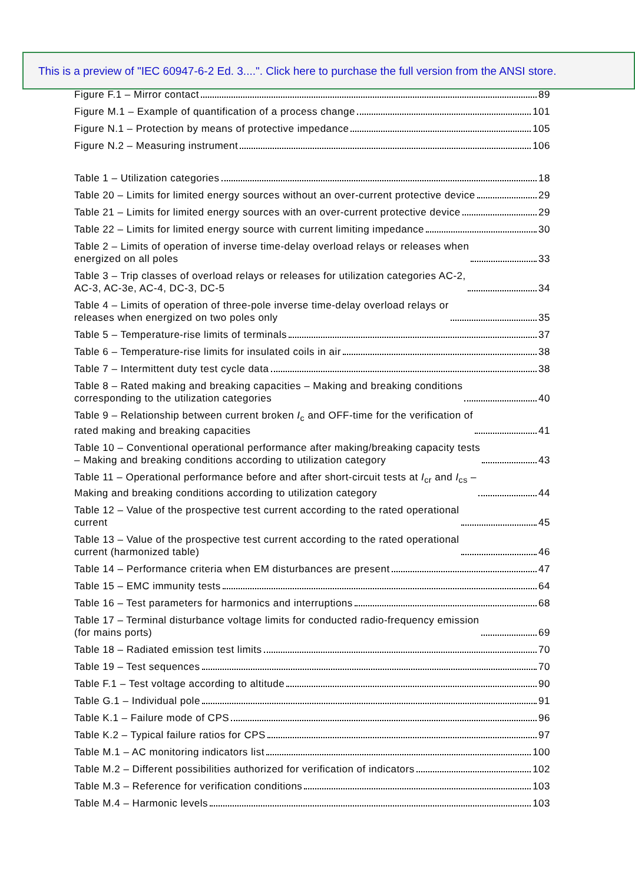This is a preview of "IEC 60947-6-2 Ed. 3....". Click here to purchase the full version from the ANSI store.
Figure F.1 – Mirror contact 89
Figure M.1 – Example of quantification of a process change 101
Figure N.1 – Protection by means of protective impedance 105
Figure N.2 – Measuring instrument 106
Table 1 – Utilization categories 18
Table 20 – Limits for limited energy sources without an over-current protective device 29
Table 21 – Limits for limited energy sources with an over-current protective device 29
Table 22 – Limits for limited energy source with current limiting impedance 30
Table 2 – Limits of operation of inverse time-delay overload relays or releases when
energized on all poles 33
Table 3 – Trip classes of overload relays or releases for utilization categories AC-2,
AC-3, AC-3e, AC-4, DC-3, DC-5 34
Table 4 – Limits of operation of three-pole inverse time-delay overload relays or
releases when energized on two poles only 35
Table 5 – Temperature-rise limits of terminals 37
Table 6 – Temperature-rise limits for insulated coils in air 38
Table 7 – Intermittent duty test cycle data 38
Table 8 – Rated making and breaking capacities – Making and breaking conditions
corresponding to the utilization categories 40
Table 9 – Relationship between current broken I<sub>c</sub> and OFF-time for the verification of
rated making and breaking capacities 41
Table 10 – Conventional operational performance after making/breaking capacity tests
– Making and breaking conditions according to utilization category 43
Table 11 – Operational performance before and after short-circuit tests at I<sub>cr</sub> and I<sub>cs</sub> –
Making and breaking conditions according to utilization category 44
Table 12 – Value of the prospective test current according to the rated operational
current 45
Table 13 – Value of the prospective test current according to the rated operational
current (harmonized table) 46
Table 14 – Performance criteria when EM disturbances are present 47
Table 15 – EMC immunity tests 64
Table 16 – Test parameters for harmonics and interruptions 68
Table 17 – Terminal disturbance voltage limits for conducted radio-frequency emission
(for mains ports) 69
Table 18 – Radiated emission test limits 70
Table 19 – Test sequences 70
Table F.1 – Test voltage according to altitude 90
Table G.1 – Individual pole 91
Table K.1 – Failure mode of CPS 96
Table K.2 – Typical failure ratios for CPS 97
Table M.1 – AC monitoring indicators list 100
Table M.2 – Different possibilities authorized for verification of indicators 102
Table M.3 – Reference for verification conditions 103
Table M.4 – Harmonic levels 103